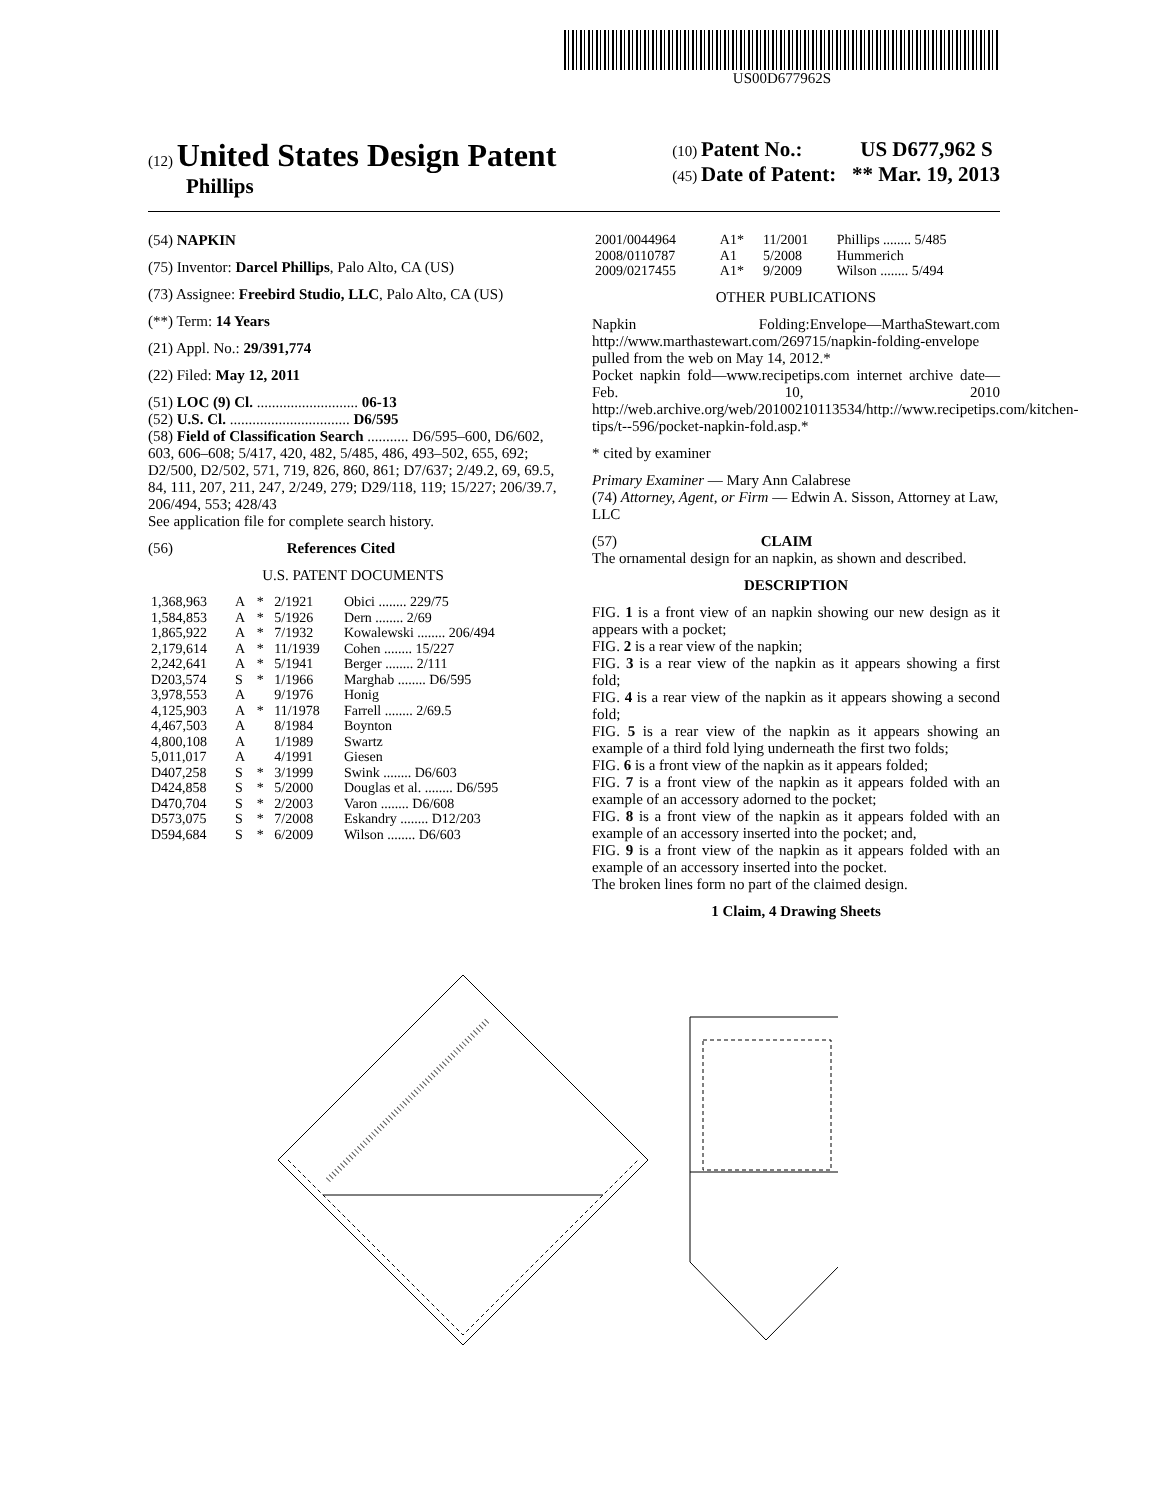US00D677962S
(12) United States Design Patent
Phillips
(10) Patent No.: US D677,962 S
(45) Date of Patent: ** Mar. 19, 2013
(54) NAPKIN
(75) Inventor: Darcel Phillips, Palo Alto, CA (US)
(73) Assignee: Freebird Studio, LLC, Palo Alto, CA (US)
(**) Term: 14 Years
(21) Appl. No.: 29/391,774
(22) Filed: May 12, 2011
(51) LOC (9) Cl. ........................... 06-13
(52) U.S. Cl. ................................ D6/595
(58) Field of Classification Search ........... D6/595–600, D6/602, 603, 606–608; 5/417, 420, 482, 5/485, 486, 493–502, 655, 692; D2/500, D2/502, 571, 719, 826, 860, 861; D7/637; 2/49.2, 69, 69.5, 84, 111, 207, 211, 247, 2/249, 279; D29/118, 119; 15/227; 206/39.7, 206/494, 553; 428/43
See application file for complete search history.
(56) References Cited
U.S. PATENT DOCUMENTS
| 1,368,963 | A | * | 2/1921 | Obici ........ 229/75 |
| 1,584,853 | A | * | 5/1926 | Dern ........ 2/69 |
| 1,865,922 | A | * | 7/1932 | Kowalewski ........ 206/494 |
| 2,179,614 | A | * | 11/1939 | Cohen ........ 15/227 |
| 2,242,641 | A | * | 5/1941 | Berger ........ 2/111 |
| D203,574 | S | * | 1/1966 | Marghab ........ D6/595 |
| 3,978,553 | A | | 9/1976 | Honig |
| 4,125,903 | A | * | 11/1978 | Farrell ........ 2/69.5 |
| 4,467,503 | A | | 8/1984 | Boynton |
| 4,800,108 | A | | 1/1989 | Swartz |
| 5,011,017 | A | | 4/1991 | Giesen |
| D407,258 | S | * | 3/1999 | Swink ........ D6/603 |
| D424,858 | S | * | 5/2000 | Douglas et al. ........ D6/595 |
| D470,704 | S | * | 2/2003 | Varon ........ D6/608 |
| D573,075 | S | * | 7/2008 | Eskandry ........ D12/203 |
| D594,684 | S | * | 6/2009 | Wilson ........ D6/603 |
| 2001/0044964 | A1* | 11/2001 | Phillips ........ 5/485 |
| 2008/0110787 | A1 | 5/2008 | Hummerich |
| 2009/0217455 | A1* | 9/2009 | Wilson ........ 5/494 |
OTHER PUBLICATIONS
Napkin Folding:Envelope—MarthaStewart.com http://www.marthastewart.com/269715/napkin-folding-envelope pulled from the web on May 14, 2012.*
Pocket napkin fold—www.recipetips.com internet archive date—Feb. 10, 2010 http://web.archive.org/web/20100210113534/http://www.recipetips.com/kitchen-tips/t--596/pocket-napkin-fold.asp.*
* cited by examiner
Primary Examiner — Mary Ann Calabrese
(74) Attorney, Agent, or Firm — Edwin A. Sisson, Attorney at Law, LLC
(57) CLAIM
The ornamental design for an napkin, as shown and described.
DESCRIPTION
FIG. 1 is a front view of an napkin showing our new design as it appears with a pocket;
FIG. 2 is a rear view of the napkin;
FIG. 3 is a rear view of the napkin as it appears showing a first fold;
FIG. 4 is a rear view of the napkin as it appears showing a second fold;
FIG. 5 is a rear view of the napkin as it appears showing an example of a third fold lying underneath the first two folds;
FIG. 6 is a front view of the napkin as it appears folded;
FIG. 7 is a front view of the napkin as it appears folded with an example of an accessory adorned to the pocket;
FIG. 8 is a front view of the napkin as it appears folded with an example of an accessory inserted into the pocket; and,
FIG. 9 is a front view of the napkin as it appears folded with an example of an accessory inserted into the pocket.
The broken lines form no part of the claimed design.
1 Claim, 4 Drawing Sheets